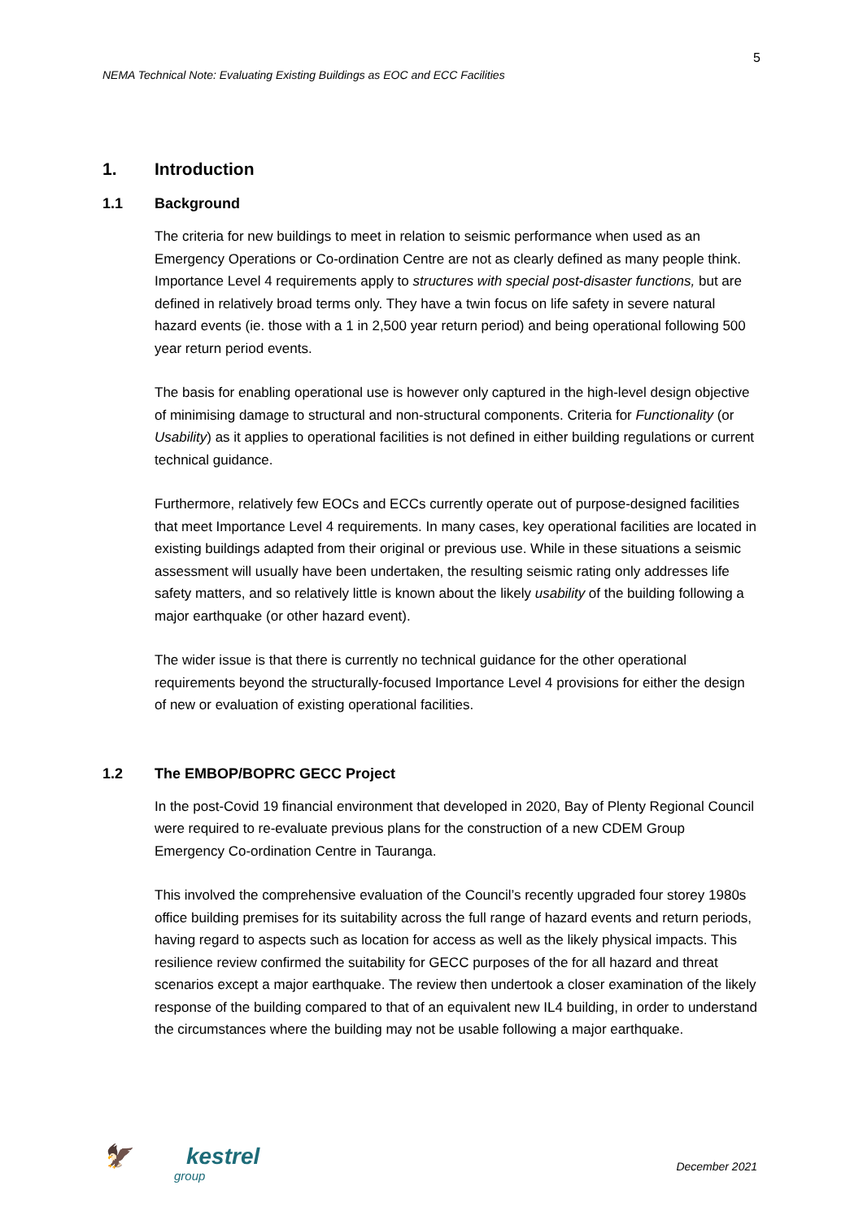5
NEMA Technical Note: Evaluating Existing Buildings as EOC and ECC Facilities
1. Introduction
1.1 Background
The criteria for new buildings to meet in relation to seismic performance when used as an Emergency Operations or Co-ordination Centre are not as clearly defined as many people think. Importance Level 4 requirements apply to structures with special post-disaster functions, but are defined in relatively broad terms only. They have a twin focus on life safety in severe natural hazard events (ie. those with a 1 in 2,500 year return period) and being operational following 500 year return period events.
The basis for enabling operational use is however only captured in the high-level design objective of minimising damage to structural and non-structural components. Criteria for Functionality (or Usability) as it applies to operational facilities is not defined in either building regulations or current technical guidance.
Furthermore, relatively few EOCs and ECCs currently operate out of purpose-designed facilities that meet Importance Level 4 requirements. In many cases, key operational facilities are located in existing buildings adapted from their original or previous use. While in these situations a seismic assessment will usually have been undertaken, the resulting seismic rating only addresses life safety matters, and so relatively little is known about the likely usability of the building following a major earthquake (or other hazard event).
The wider issue is that there is currently no technical guidance for the other operational requirements beyond the structurally-focused Importance Level 4 provisions for either the design of new or evaluation of existing operational facilities.
1.2 The EMBOP/BOPRC GECC Project
In the post-Covid 19 financial environment that developed in 2020, Bay of Plenty Regional Council were required to re-evaluate previous plans for the construction of a new CDEM Group Emergency Co-ordination Centre in Tauranga.
This involved the comprehensive evaluation of the Council’s recently upgraded four storey 1980s office building premises for its suitability across the full range of hazard events and return periods, having regard to aspects such as location for access as well as the likely physical impacts. This resilience review confirmed the suitability for GECC purposes of the for all hazard and threat scenarios except a major earthquake. The review then undertook a closer examination of the likely response of the building compared to that of an equivalent new IL4 building, in order to understand the circumstances where the building may not be usable following a major earthquake.
🦅 kestrel
group
December 2021